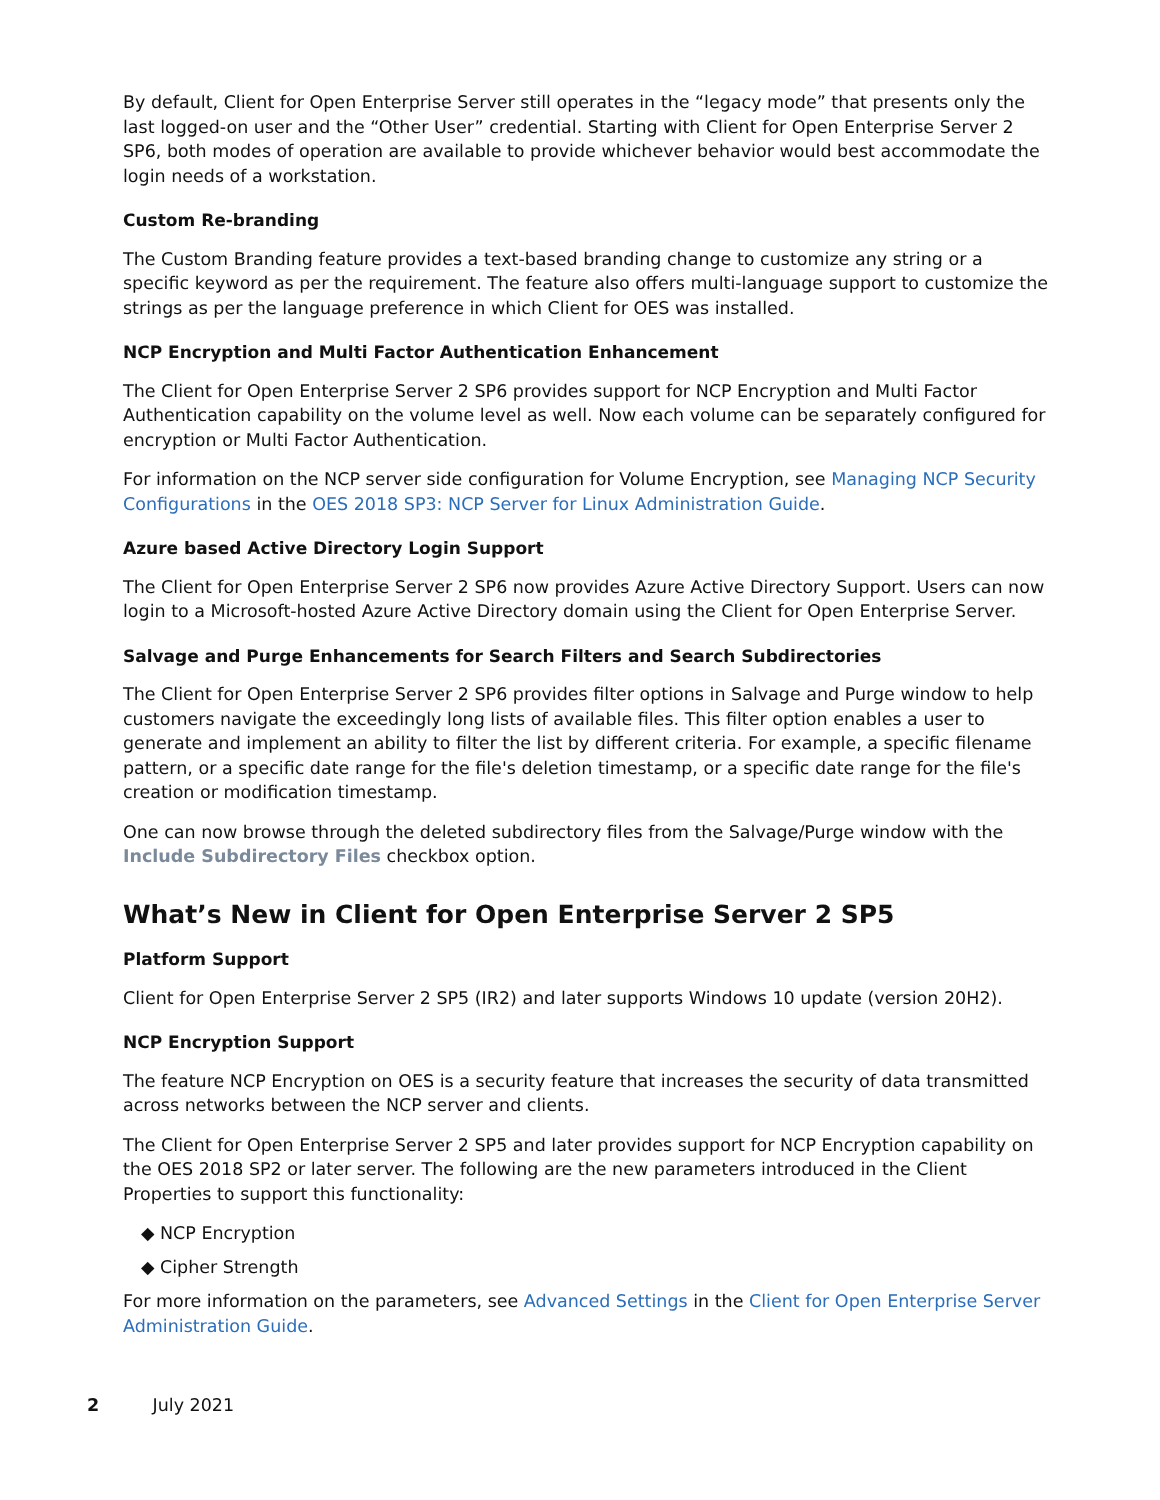By default, Client for Open Enterprise Server still operates in the “legacy mode” that presents only the last logged-on user and the “Other User” credential. Starting with Client for Open Enterprise Server 2 SP6, both modes of operation are available to provide whichever behavior would best accommodate the login needs of a workstation.
Custom Re-branding
The Custom Branding feature provides a text-based branding change to customize any string or a specific keyword as per the requirement. The feature also offers multi-language support to customize the strings as per the language preference in which Client for OES was installed.
NCP Encryption and Multi Factor Authentication Enhancement
The Client for Open Enterprise Server 2 SP6 provides support for NCP Encryption and Multi Factor Authentication capability on the volume level as well. Now each volume can be separately configured for encryption or Multi Factor Authentication.
For information on the NCP server side configuration for Volume Encryption, see Managing NCP Security Configurations in the OES 2018 SP3: NCP Server for Linux Administration Guide.
Azure based Active Directory Login Support
The Client for Open Enterprise Server 2 SP6 now provides Azure Active Directory Support. Users can now login to a Microsoft-hosted Azure Active Directory domain using the Client for Open Enterprise Server.
Salvage and Purge Enhancements for Search Filters and Search Subdirectories
The Client for Open Enterprise Server 2 SP6 provides filter options in Salvage and Purge window to help customers navigate the exceedingly long lists of available files. This filter option enables a user to generate and implement an ability to filter the list by different criteria. For example, a specific filename pattern, or a specific date range for the file's deletion timestamp, or a specific date range for the file's creation or modification timestamp.
One can now browse through the deleted subdirectory files from the Salvage/Purge window with the Include Subdirectory Files checkbox option.
What’s New in Client for Open Enterprise Server 2 SP5
Platform Support
Client for Open Enterprise Server 2 SP5 (IR2) and later supports Windows 10 update (version 20H2).
NCP Encryption Support
The feature NCP Encryption on OES is a security feature that increases the security of data transmitted across networks between the NCP server and clients.
The Client for Open Enterprise Server 2 SP5 and later provides support for NCP Encryption capability on the OES 2018 SP2 or later server. The following are the new parameters introduced in the Client Properties to support this functionality:
◆ NCP Encryption
◆ Cipher Strength
For more information on the parameters, see Advanced Settings in the Client for Open Enterprise Server Administration Guide.
2 July 2021